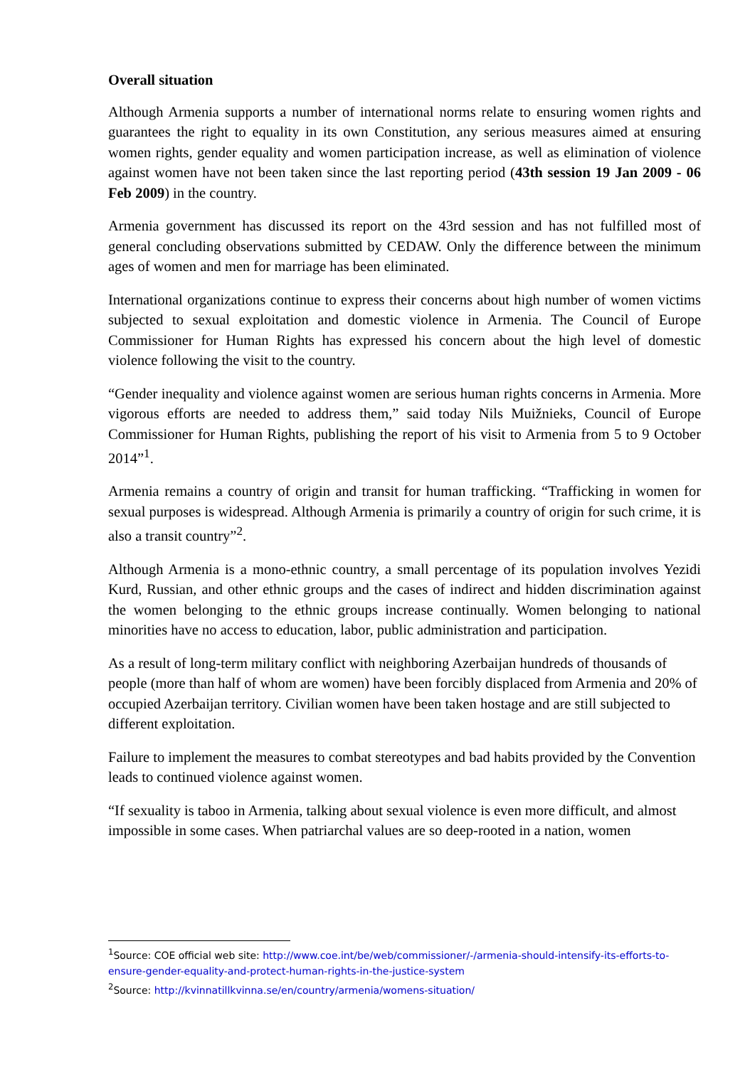Overall situation
Although Armenia supports a number of international norms relate to ensuring women rights and guarantees the right to equality in its own Constitution, any serious measures aimed at ensuring women rights, gender equality and women participation increase, as well as elimination of violence against women have not been taken since the last reporting period (43th session 19 Jan 2009 - 06 Feb 2009) in the country.
Armenia government has discussed its report on the 43rd session and has not fulfilled most of general concluding observations submitted by CEDAW. Only the difference between the minimum ages of women and men for marriage has been eliminated.
International organizations continue to express their concerns about high number of women victims subjected to sexual exploitation and domestic violence in Armenia. The Council of Europe Commissioner for Human Rights has expressed his concern about the high level of domestic violence following the visit to the country.
“Gender inequality and violence against women are serious human rights concerns in Armenia. More vigorous efforts are needed to address them,” said today Nils Muižnieks, Council of Europe Commissioner for Human Rights, publishing the report of his visit to Armenia from 5 to 9 October 2014”<sup>1</sup>.
Armenia remains a country of origin and transit for human trafficking. “Trafficking in women for sexual purposes is widespread. Although Armenia is primarily a country of origin for such crime, it is also a transit country”<sup>2</sup>.
Although Armenia is a mono-ethnic country, a small percentage of its population involves Yezidi Kurd, Russian, and other ethnic groups and the cases of indirect and hidden discrimination against the women belonging to the ethnic groups increase continually. Women belonging to national minorities have no access to education, labor, public administration and participation.
As a result of long-term military conflict with neighboring Azerbaijan hundreds of thousands of people (more than half of whom are women) have been forcibly displaced from Armenia and 20% of occupied Azerbaijan territory. Civilian women have been taken hostage and are still subjected to different exploitation.
Failure to implement the measures to combat stereotypes and bad habits provided by the Convention leads to continued violence against women.
“If sexuality is taboo in Armenia, talking about sexual violence is even more difficult, and almost impossible in some cases. When patriarchal values are so deep-rooted in a nation, women
<sup>1</sup> Source: COE official web site: http://www.coe.int/be/web/commissioner/-/armenia-should-intensify-its-efforts-to-ensure-gender-equality-and-protect-human-rights-in-the-justice-system
<sup>2</sup> Source: http://kvinnatillkvinna.se/en/country/armenia/womens-situation/